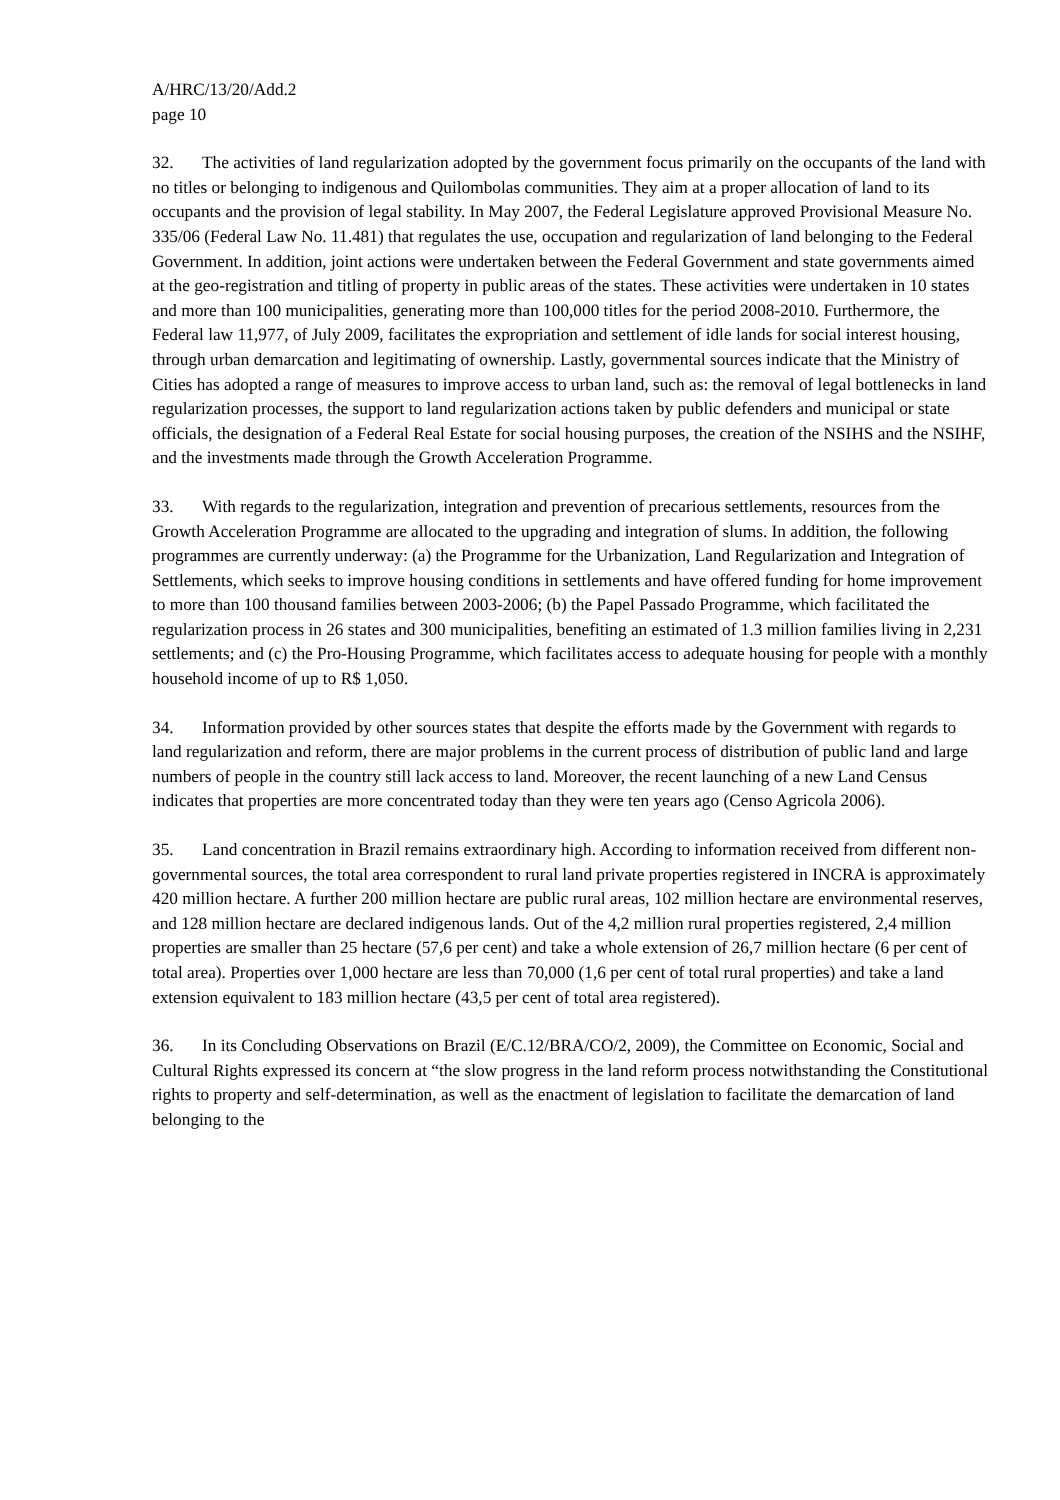A/HRC/13/20/Add.2
page 10
32. The activities of land regularization adopted by the government focus primarily on the occupants of the land with no titles or belonging to indigenous and Quilombolas communities. They aim at a proper allocation of land to its occupants and the provision of legal stability. In May 2007, the Federal Legislature approved Provisional Measure No. 335/06 (Federal Law No. 11.481) that regulates the use, occupation and regularization of land belonging to the Federal Government. In addition, joint actions were undertaken between the Federal Government and state governments aimed at the geo-registration and titling of property in public areas of the states. These activities were undertaken in 10 states and more than 100 municipalities, generating more than 100,000 titles for the period 2008-2010. Furthermore, the Federal law 11,977, of July 2009, facilitates the expropriation and settlement of idle lands for social interest housing, through urban demarcation and legitimating of ownership. Lastly, governmental sources indicate that the Ministry of Cities has adopted a range of measures to improve access to urban land, such as: the removal of legal bottlenecks in land regularization processes, the support to land regularization actions taken by public defenders and municipal or state officials, the designation of a Federal Real Estate for social housing purposes, the creation of the NSIHS and the NSIHF, and the investments made through the Growth Acceleration Programme.
33. With regards to the regularization, integration and prevention of precarious settlements, resources from the Growth Acceleration Programme are allocated to the upgrading and integration of slums. In addition, the following programmes are currently underway: (a) the Programme for the Urbanization, Land Regularization and Integration of Settlements, which seeks to improve housing conditions in settlements and have offered funding for home improvement to more than 100 thousand families between 2003-2006; (b) the Papel Passado Programme, which facilitated the regularization process in 26 states and 300 municipalities, benefiting an estimated of 1.3 million families living in 2,231 settlements; and (c) the Pro-Housing Programme, which facilitates access to adequate housing for people with a monthly household income of up to R$ 1,050.
34. Information provided by other sources states that despite the efforts made by the Government with regards to land regularization and reform, there are major problems in the current process of distribution of public land and large numbers of people in the country still lack access to land. Moreover, the recent launching of a new Land Census indicates that properties are more concentrated today than they were ten years ago (Censo Agricola 2006).
35. Land concentration in Brazil remains extraordinary high. According to information received from different non-governmental sources, the total area correspondent to rural land private properties registered in INCRA is approximately 420 million hectare. A further 200 million hectare are public rural areas, 102 million hectare are environmental reserves, and 128 million hectare are declared indigenous lands. Out of the 4,2 million rural properties registered, 2,4 million properties are smaller than 25 hectare (57,6 per cent) and take a whole extension of 26,7 million hectare (6 per cent of total area). Properties over 1,000 hectare are less than 70,000 (1,6 per cent of total rural properties) and take a land extension equivalent to 183 million hectare (43,5 per cent of total area registered).
36. In its Concluding Observations on Brazil (E/C.12/BRA/CO/2, 2009), the Committee on Economic, Social and Cultural Rights expressed its concern at “the slow progress in the land reform process notwithstanding the Constitutional rights to property and self-determination, as well as the enactment of legislation to facilitate the demarcation of land belonging to the